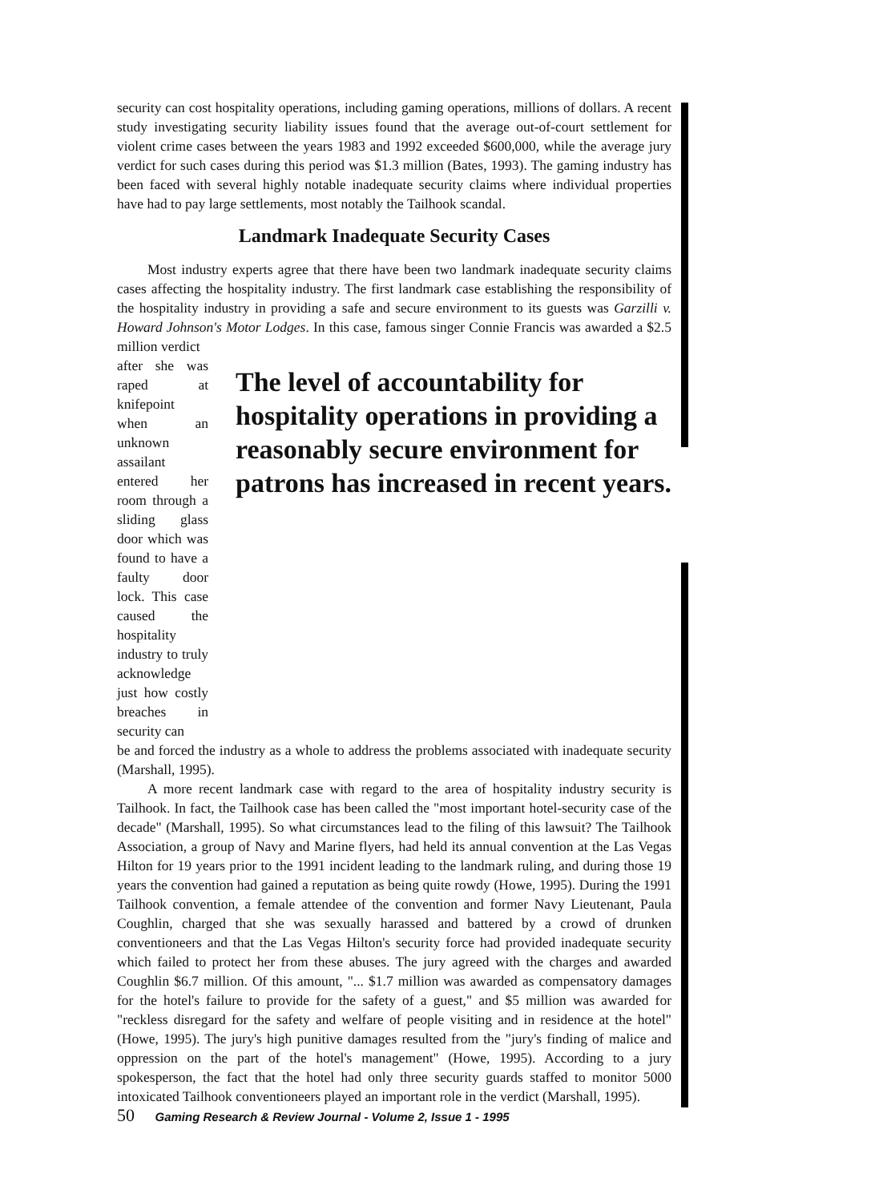security can cost hospitality operations, including gaming operations, millions of dollars. A recent study investigating security liability issues found that the average out-of-court settlement for violent crime cases between the years 1983 and 1992 exceeded $600,000, while the average jury verdict for such cases during this period was $1.3 million (Bates, 1993). The gaming industry has been faced with several highly notable inadequate security claims where individual properties have had to pay large settlements, most notably the Tailhook scandal.
Landmark Inadequate Security Cases
Most industry experts agree that there have been two landmark inadequate security claims cases affecting the hospitality industry. The first landmark case establishing the responsibility of the hospitality industry in providing a safe and secure environment to its guests was Garzilli v. Howard Johnson's Motor Lodges. In this case, famous singer Connie Francis was awarded a $2.5 million verdict
after she was raped at knifepoint when an unknown assailant entered her room through a sliding glass door which was found to have a faulty door lock. This case caused the hospitality industry to truly acknowledge just how costly breaches in security can
The level of accountability for
hospitality operations in providing a
reasonably secure environment for
patrons has increased in recent years.
be and forced the industry as a whole to address the problems associated with inadequate security (Marshall, 1995).
A more recent landmark case with regard to the area of hospitality industry security is Tailhook. In fact, the Tailhook case has been called the "most important hotel-security case of the decade" (Marshall, 1995). So what circumstances lead to the filing of this lawsuit? The Tailhook Association, a group of Navy and Marine flyers, had held its annual convention at the Las Vegas Hilton for 19 years prior to the 1991 incident leading to the landmark ruling, and during those 19 years the convention had gained a reputation as being quite rowdy (Howe, 1995). During the 1991 Tailhook convention, a female attendee of the convention and former Navy Lieutenant, Paula Coughlin, charged that she was sexually harassed and battered by a crowd of drunken conventioneers and that the Las Vegas Hilton's security force had provided inadequate security which failed to protect her from these abuses. The jury agreed with the charges and awarded Coughlin $6.7 million. Of this amount, "... $1.7 million was awarded as compensatory damages for the hotel's failure to provide for the safety of a guest," and $5 million was awarded for "reckless disregard for the safety and welfare of people visiting and in residence at the hotel" (Howe, 1995). The jury's high punitive damages resulted from the "jury's finding of malice and oppression on the part of the hotel's management" (Howe, 1995). According to a jury spokesperson, the fact that the hotel had only three security guards staffed to monitor 5000 intoxicated Tailhook conventioneers played an important role in the verdict (Marshall, 1995).
50 Gaming Research & Review Journal - Volume 2, Issue 1 - 1995